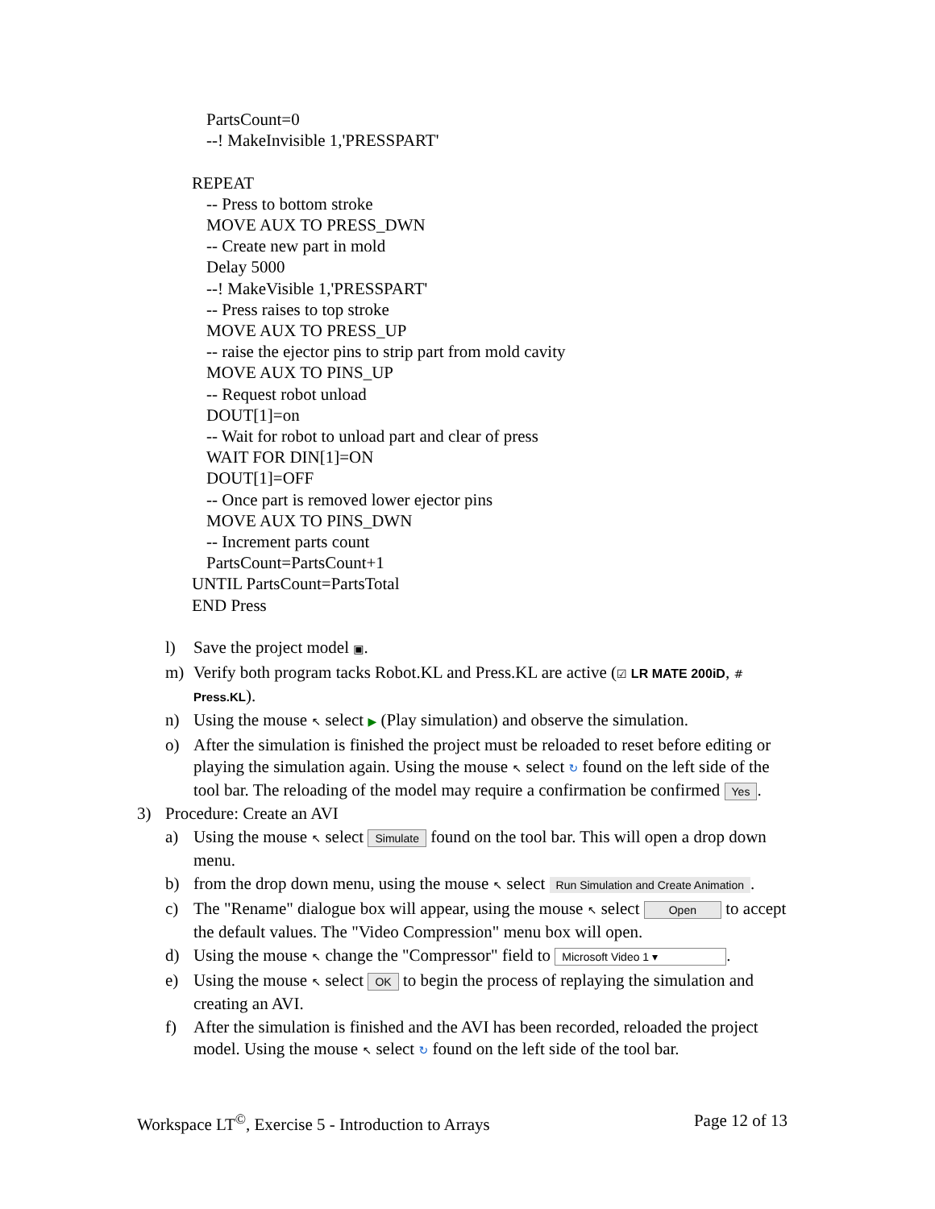PartsCount=0
--! MakeInvisible 1,'PRESSPART'
REPEAT
-- Press to bottom stroke
MOVE AUX TO PRESS_DWN
-- Create new part in mold
Delay 5000
--! MakeVisible 1,'PRESSPART'
-- Press raises to top stroke
MOVE AUX TO PRESS_UP
-- raise the ejector pins to strip part from mold cavity
MOVE AUX TO PINS_UP
-- Request robot unload
DOUT[1]=on
-- Wait for robot to unload part and clear of press
WAIT FOR DIN[1]=ON
DOUT[1]=OFF
-- Once part is removed lower ejector pins
MOVE AUX TO PINS_DWN
-- Increment parts count
PartsCount=PartsCount+1
UNTIL PartsCount=PartsTotal
END Press
l) Save the project model ▣.
m) Verify both program tacks Robot.KL and Press.KL are active (☑ LR MATE 200iD, # Press.KL).
n) Using the mouse ↖ select ▶ (Play simulation) and observe the simulation.
o) After the simulation is finished the project must be reloaded to reset before editing or playing the simulation again. Using the mouse ↖ select ↻ found on the left side of the tool bar. The reloading of the model may require a confirmation be confirmed Yes.
3) Procedure: Create an AVI
a) Using the mouse ↖ select Simulate found on the tool bar. This will open a drop down menu.
b) from the drop down menu, using the mouse ↖ select Run Simulation and Create Animation.
c) The "Rename" dialogue box will appear, using the mouse ↖ select Open to accept the default values. The "Video Compression" menu box will open.
d) Using the mouse ↖ change the "Compressor" field to Microsoft Video 1 ▾.
e) Using the mouse ↖ select OK to begin the process of replaying the simulation and creating an AVI.
f) After the simulation is finished and the AVI has been recorded, reloaded the project model. Using the mouse ↖ select ↻ found on the left side of the tool bar.
Workspace LT<sup>©</sup>, Exercise 5 - Introduction to Arrays Page 12 of 13